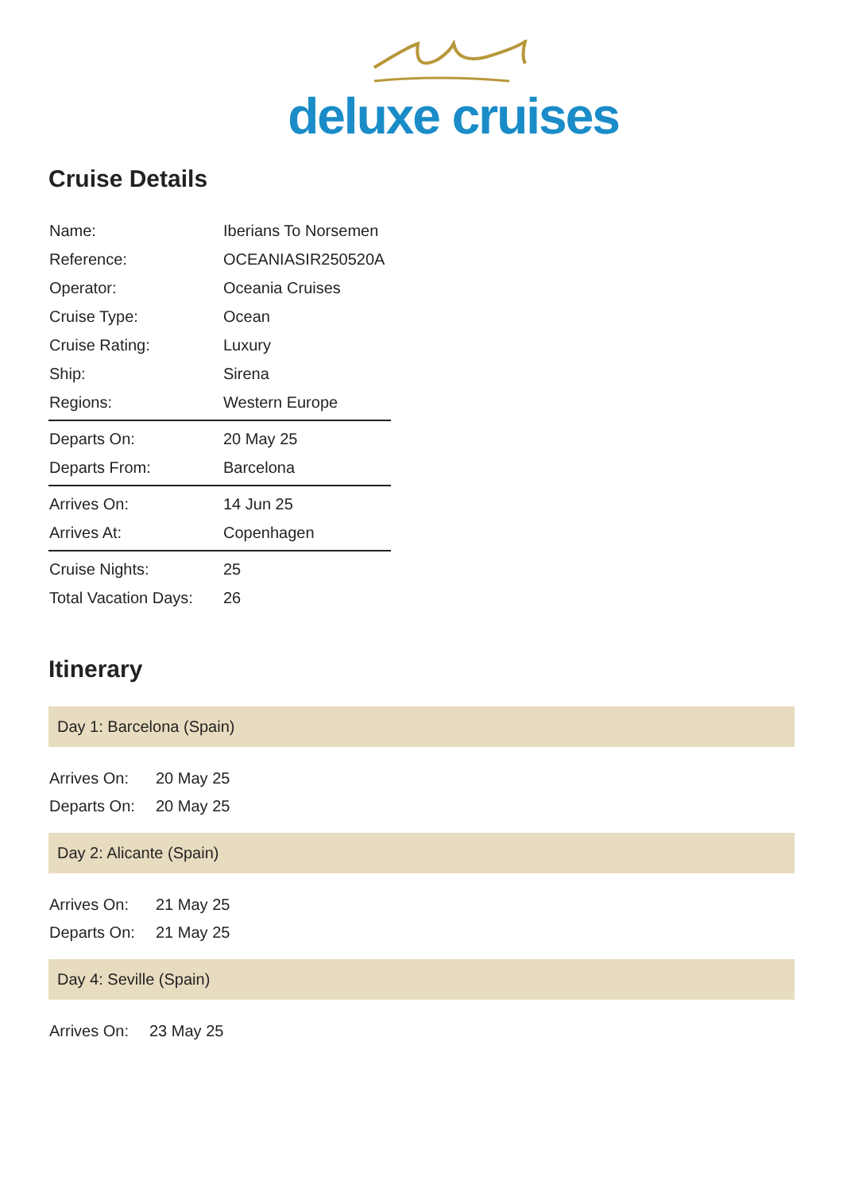deluxe cruises
Cruise Details
| Name: | Iberians To Norsemen |
| Reference: | OCEANIASIR250520A |
| Operator: | Oceania Cruises |
| Cruise Type: | Ocean |
| Cruise Rating: | Luxury |
| Ship: | Sirena |
| Regions: | Western Europe |
| Departs On: | 20 May 25 |
| Departs From: | Barcelona |
| Arrives On: | 14 Jun 25 |
| Arrives At: | Copenhagen |
| Cruise Nights: | 25 |
| Total Vacation Days: | 26 |
Itinerary
Day 1: Barcelona (Spain)
| Arrives On: | 20 May 25 |
| Departs On: | 20 May 25 |
Day 2: Alicante (Spain)
| Arrives On: | 21 May 25 |
| Departs On: | 21 May 25 |
Day 4: Seville (Spain)
| Arrives On: | 23 May 25 |